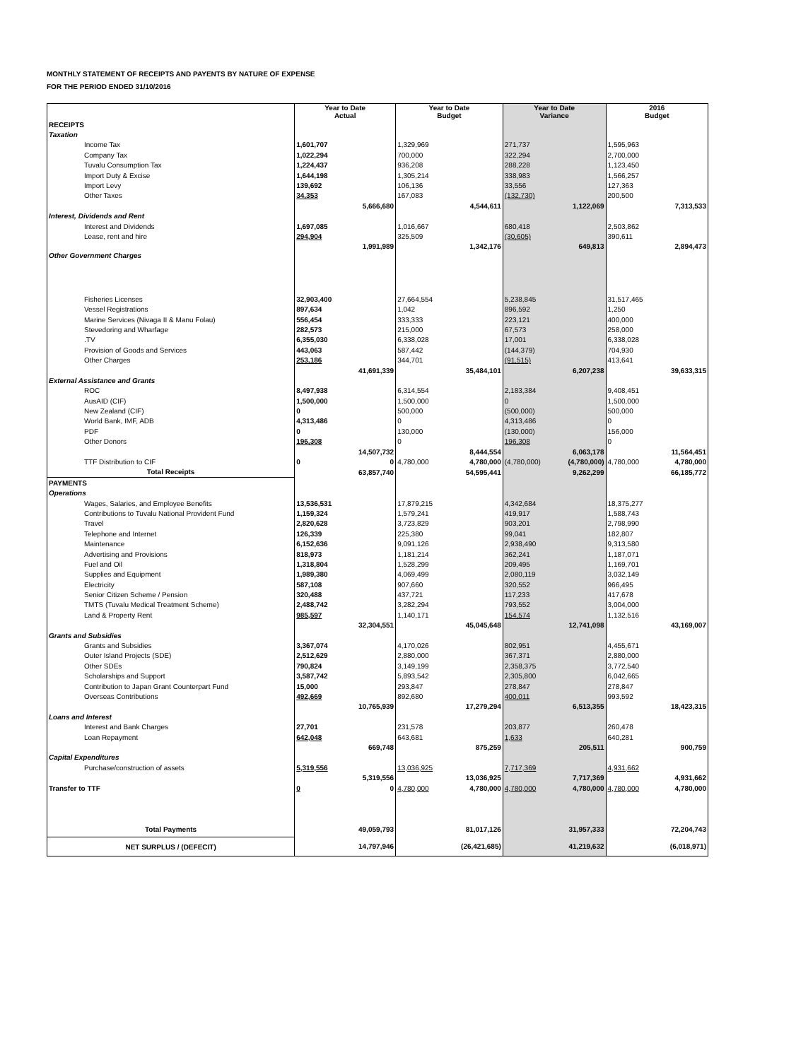MONTHLY STATEMENT OF RECEIPTS AND PAYENTS BY NATURE OF EXPENSE
FOR THE PERIOD ENDED 31/10/2016
| | Year to Date Actual | | Year to Date Budget | | Year to Date Variance | | 2016 Budget | |
| --- | --- | --- | --- | --- | --- | --- | --- | --- |
| RECEIPTS | | | | | | | | |
| Taxation | | | | | | | | |
| Income Tax | 1,601,707 | | 1,329,969 | | 271,737 | | 1,595,963 | |
| Company Tax | 1,022,294 | | 700,000 | | 322,294 | | 2,700,000 | |
| Tuvalu Consumption Tax | 1,224,437 | | 936,208 | | 288,228 | | 1,123,450 | |
| Import Duty & Excise | 1,644,198 | | 1,305,214 | | 338,983 | | 1,566,257 | |
| Import Levy | 139,692 | | 106,136 | | 33,556 | | 127,363 | |
| Other Taxes | 34,353 | | 167,083 | | (132,730) | | 200,500 | |
| | | 5,666,680 | | 4,544,611 | | 1,122,069 | | 7,313,533 |
| Interest, Dividends and Rent | | | | | | | | |
| Interest and Dividends | 1,697,085 | | 1,016,667 | | 680,418 | | 2,503,862 | |
| Lease, rent and hire | 294,904 | | 325,509 | | (30,605) | | 390,611 | |
| | | 1,991,989 | | 1,342,176 | | 649,813 | | 2,894,473 |
| Other Government Charges | | | | | | | | |
| Fisheries Licenses | 32,903,400 | | 27,664,554 | | 5,238,845 | | 31,517,465 | |
| Vessel Registrations | 897,634 | | 1,042 | | 896,592 | | 1,250 | |
| Marine Services (Nivaga II & Manu Folau) | 556,454 | | 333,333 | | 223,121 | | 400,000 | |
| Stevedoring and Wharfage | 282,573 | | 215,000 | | 67,573 | | 258,000 | |
| .TV | 6,355,030 | | 6,338,028 | | 17,001 | | 6,338,028 | |
| Provision of Goods and Services | 443,063 | | 587,442 | | (144,379) | | 704,930 | |
| Other Charges | 253,186 | | 344,701 | | (91,515) | | 413,641 | |
| | | 41,691,339 | | 35,484,101 | | 6,207,238 | | 39,633,315 |
| External Assistance and Grants | | | | | | | | |
| ROC | 8,497,938 | | 6,314,554 | | 2,183,384 | | 9,408,451 | |
| AusAID (CIF) | 1,500,000 | | 1,500,000 | | 0 | | 1,500,000 | |
| New Zealand (CIF) | 0 | | 500,000 | | (500,000) | | 500,000 | |
| World Bank, IMF, ADB | 4,313,486 | | 0 | | 4,313,486 | | 0 | |
| PDF | 0 | | 130,000 | | (130,000) | | 156,000 | |
| Other Donors | 196,308 | | 0 | | 196,308 | | 0 | |
| | | 14,507,732 | | 8,444,554 | | 6,063,178 | | 11,564,451 |
| TTF Distribution to CIF | 0 | 0 | 4,780,000 | 4,780,000 | (4,780,000) | (4,780,000) | 4,780,000 | 4,780,000 |
| Total Receipts | | 63,857,740 | | 54,595,441 | | 9,262,299 | | 66,185,772 |
| PAYMENTS | | | | | | | | |
| Operations | | | | | | | | |
| Wages, Salaries, and Employee Benefits | 13,536,531 | | 17,879,215 | | 4,342,684 | | 18,375,277 | |
| Contributions to Tuvalu National Provident Fund | 1,159,324 | | 1,579,241 | | 419,917 | | 1,588,743 | |
| Travel | 2,820,628 | | 3,723,829 | | 903,201 | | 2,798,990 | |
| Telephone and Internet | 126,339 | | 225,380 | | 99,041 | | 182,807 | |
| Maintenance | 6,152,636 | | 9,091,126 | | 2,938,490 | | 9,313,580 | |
| Advertising and Provisions | 818,973 | | 1,181,214 | | 362,241 | | 1,187,071 | |
| Fuel and Oil | 1,318,804 | | 1,528,299 | | 209,495 | | 1,169,701 | |
| Supplies and Equipment | 1,989,380 | | 4,069,499 | | 2,080,119 | | 3,032,149 | |
| Electricity | 587,108 | | 907,660 | | 320,552 | | 966,495 | |
| Senior Citizen Scheme / Pension | 320,488 | | 437,721 | | 117,233 | | 417,678 | |
| TMTS (Tuvalu Medical Treatment Scheme) | 2,488,742 | | 3,282,294 | | 793,552 | | 3,004,000 | |
| Land & Property Rent | 985,597 | | 1,140,171 | | 154,574 | | 1,132,516 | |
| | | 32,304,551 | | 45,045,648 | | 12,741,098 | | 43,169,007 |
| Grants and Subsidies | | | | | | | | |
| Grants and Subsidies | 3,367,074 | | 4,170,026 | | 802,951 | | 4,455,671 | |
| Outer Island Projects (SDE) | 2,512,629 | | 2,880,000 | | 367,371 | | 2,880,000 | |
| Other SDEs | 790,824 | | 3,149,199 | | 2,358,375 | | 3,772,540 | |
| Scholarships and Support | 3,587,742 | | 5,893,542 | | 2,305,800 | | 6,042,665 | |
| Contribution to Japan Grant Counterpart Fund | 15,000 | | 293,847 | | 278,847 | | 278,847 | |
| Overseas Contributions | 492,669 | | 892,680 | | 400,011 | | 993,592 | |
| | | 10,765,939 | | 17,279,294 | | 6,513,355 | | 18,423,315 |
| Loans and Interest | | | | | | | | |
| Interest and Bank Charges | 27,701 | | 231,578 | | 203,877 | | 260,478 | |
| Loan Repayment | 642,048 | | 643,681 | | 1,633 | | 640,281 | |
| | | 669,748 | | 875,259 | | 205,511 | | 900,759 |
| Capital Expenditures | | | | | | | | |
| Purchase/construction of assets | 5,319,556 | | 13,036,925 | | 7,717,369 | | 4,931,662 | |
| | | 5,319,556 | | 13,036,925 | | 7,717,369 | | 4,931,662 |
| Transfer to TTF | 0 | 0 | 4,780,000 | 4,780,000 | 4,780,000 | 4,780,000 | 4,780,000 | 4,780,000 |
| Total Payments | | 49,059,793 | | 81,017,126 | | 31,957,333 | | 72,204,743 |
| NET SURPLUS / (DEFECIT) | | 14,797,946 | | (26,421,685) | | 41,219,632 | | (6,018,971) |